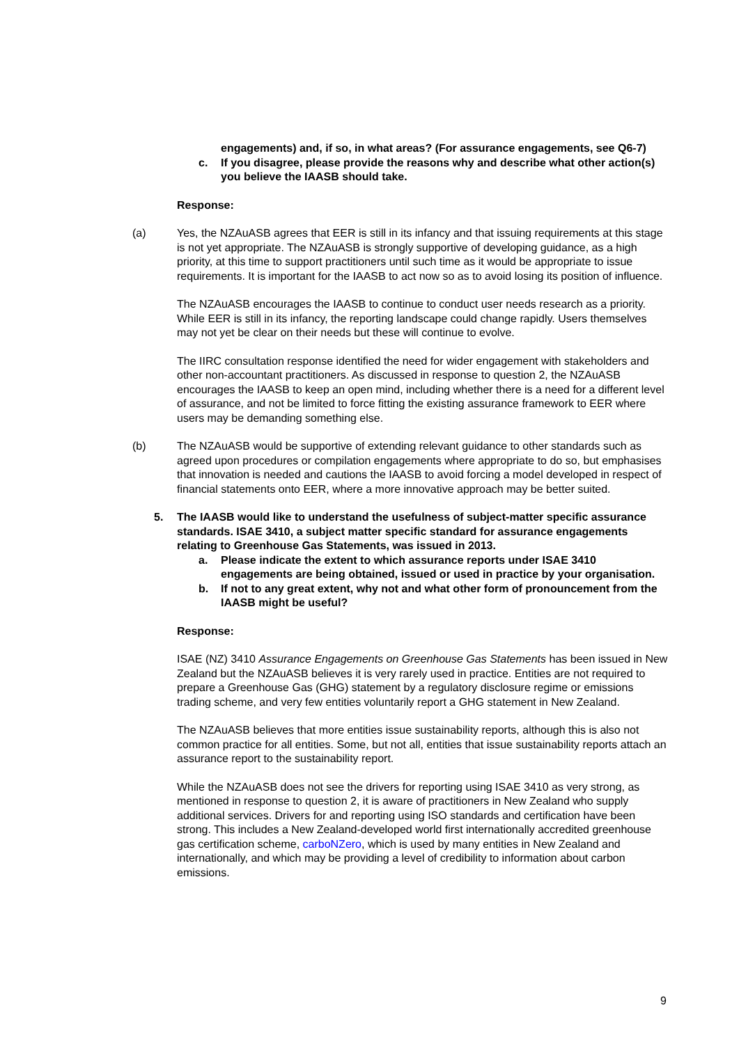engagements) and, if so, in what areas? (For assurance engagements, see Q6-7)
c. If you disagree, please provide the reasons why and describe what other action(s) you believe the IAASB should take.
Response:
(a) Yes, the NZAuASB agrees that EER is still in its infancy and that issuing requirements at this stage is not yet appropriate. The NZAuASB is strongly supportive of developing guidance, as a high priority, at this time to support practitioners until such time as it would be appropriate to issue requirements. It is important for the IAASB to act now so as to avoid losing its position of influence.
The NZAuASB encourages the IAASB to continue to conduct user needs research as a priority. While EER is still in its infancy, the reporting landscape could change rapidly. Users themselves may not yet be clear on their needs but these will continue to evolve.
The IIRC consultation response identified the need for wider engagement with stakeholders and other non-accountant practitioners. As discussed in response to question 2, the NZAuASB encourages the IAASB to keep an open mind, including whether there is a need for a different level of assurance, and not be limited to force fitting the existing assurance framework to EER where users may be demanding something else.
(b) The NZAuASB would be supportive of extending relevant guidance to other standards such as agreed upon procedures or compilation engagements where appropriate to do so, but emphasises that innovation is needed and cautions the IAASB to avoid forcing a model developed in respect of financial statements onto EER, where a more innovative approach may be better suited.
5. The IAASB would like to understand the usefulness of subject-matter specific assurance standards. ISAE 3410, a subject matter specific standard for assurance engagements relating to Greenhouse Gas Statements, was issued in 2013.
a. Please indicate the extent to which assurance reports under ISAE 3410 engagements are being obtained, issued or used in practice by your organisation.
b. If not to any great extent, why not and what other form of pronouncement from the IAASB might be useful?
Response:
ISAE (NZ) 3410 Assurance Engagements on Greenhouse Gas Statements has been issued in New Zealand but the NZAuASB believes it is very rarely used in practice. Entities are not required to prepare a Greenhouse Gas (GHG) statement by a regulatory disclosure regime or emissions trading scheme, and very few entities voluntarily report a GHG statement in New Zealand.
The NZAuASB believes that more entities issue sustainability reports, although this is also not common practice for all entities. Some, but not all, entities that issue sustainability reports attach an assurance report to the sustainability report.
While the NZAuASB does not see the drivers for reporting using ISAE 3410 as very strong, as mentioned in response to question 2, it is aware of practitioners in New Zealand who supply additional services. Drivers for and reporting using ISO standards and certification have been strong. This includes a New Zealand-developed world first internationally accredited greenhouse gas certification scheme, carboNZero, which is used by many entities in New Zealand and internationally, and which may be providing a level of credibility to information about carbon emissions.
9